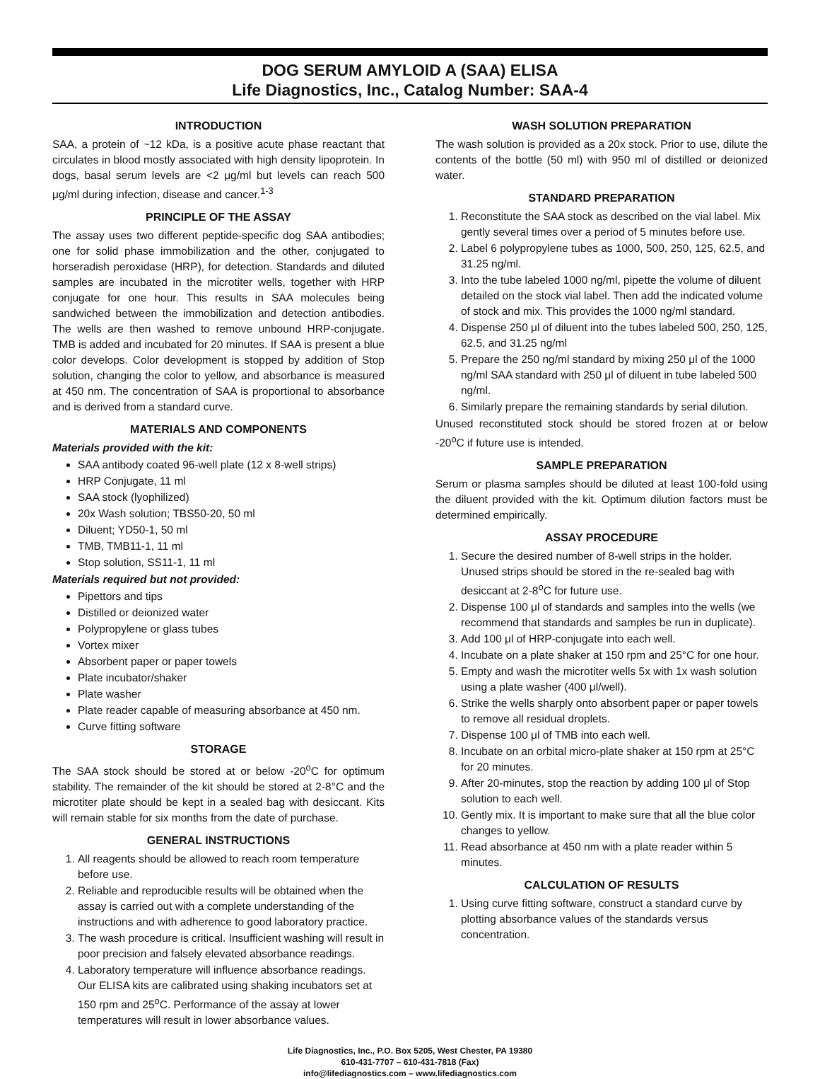DOG SERUM AMYLOID A (SAA) ELISA
Life Diagnostics, Inc., Catalog Number: SAA-4
INTRODUCTION
SAA, a protein of ~12 kDa, is a positive acute phase reactant that circulates in blood mostly associated with high density lipoprotein. In dogs, basal serum levels are <2 μg/ml but levels can reach 500 μg/ml during infection, disease and cancer.<sup>1-3</sup>
PRINCIPLE OF THE ASSAY
The assay uses two different peptide-specific dog SAA antibodies; one for solid phase immobilization and the other, conjugated to horseradish peroxidase (HRP), for detection. Standards and diluted samples are incubated in the microtiter wells, together with HRP conjugate for one hour. This results in SAA molecules being sandwiched between the immobilization and detection antibodies. The wells are then washed to remove unbound HRP-conjugate. TMB is added and incubated for 20 minutes. If SAA is present a blue color develops. Color development is stopped by addition of Stop solution, changing the color to yellow, and absorbance is measured at 450 nm. The concentration of SAA is proportional to absorbance and is derived from a standard curve.
MATERIALS AND COMPONENTS
Materials provided with the kit:
SAA antibody coated 96-well plate (12 x 8-well strips)
HRP Conjugate, 11 ml
SAA stock (lyophilized)
20x Wash solution; TBS50-20, 50 ml
Diluent; YD50-1, 50 ml
TMB, TMB11-1, 11 ml
Stop solution, SS11-1, 11 ml
Materials required but not provided:
Pipettors and tips
Distilled or deionized water
Polypropylene or glass tubes
Vortex mixer
Absorbent paper or paper towels
Plate incubator/shaker
Plate washer
Plate reader capable of measuring absorbance at 450 nm.
Curve fitting software
STORAGE
The SAA stock should be stored at or below -20<sup>o</sup>C for optimum stability. The remainder of the kit should be stored at 2-8°C and the microtiter plate should be kept in a sealed bag with desiccant. Kits will remain stable for six months from the date of purchase.
GENERAL INSTRUCTIONS
1. All reagents should be allowed to reach room temperature before use.
2. Reliable and reproducible results will be obtained when the assay is carried out with a complete understanding of the instructions and with adherence to good laboratory practice.
3. The wash procedure is critical. Insufficient washing will result in poor precision and falsely elevated absorbance readings.
4. Laboratory temperature will influence absorbance readings. Our ELISA kits are calibrated using shaking incubators set at 150 rpm and 25<sup>o</sup>C. Performance of the assay at lower temperatures will result in lower absorbance values.
WASH SOLUTION PREPARATION
The wash solution is provided as a 20x stock. Prior to use, dilute the contents of the bottle (50 ml) with 950 ml of distilled or deionized water.
STANDARD PREPARATION
1. Reconstitute the SAA stock as described on the vial label. Mix gently several times over a period of 5 minutes before use.
2. Label 6 polypropylene tubes as 1000, 500, 250, 125, 62.5, and 31.25 ng/ml.
3. Into the tube labeled 1000 ng/ml, pipette the volume of diluent detailed on the stock vial label. Then add the indicated volume of stock and mix. This provides the 1000 ng/ml standard.
4. Dispense 250 μl of diluent into the tubes labeled 500, 250, 125, 62.5, and 31.25 ng/ml
5. Prepare the 250 ng/ml standard by mixing 250 μl of the 1000 ng/ml SAA standard with 250 μl of diluent in tube labeled 500 ng/ml.
6. Similarly prepare the remaining standards by serial dilution.
Unused reconstituted stock should be stored frozen at or below -20<sup>o</sup>C if future use is intended.
SAMPLE PREPARATION
Serum or plasma samples should be diluted at least 100-fold using the diluent provided with the kit. Optimum dilution factors must be determined empirically.
ASSAY PROCEDURE
1. Secure the desired number of 8-well strips in the holder. Unused strips should be stored in the re-sealed bag with desiccant at 2-8<sup>o</sup>C for future use.
2. Dispense 100 μl of standards and samples into the wells (we recommend that standards and samples be run in duplicate).
3. Add 100 μl of HRP-conjugate into each well.
4. Incubate on a plate shaker at 150 rpm and 25°C for one hour.
5. Empty and wash the microtiter wells 5x with 1x wash solution using a plate washer (400 μl/well).
6. Strike the wells sharply onto absorbent paper or paper towels to remove all residual droplets.
7. Dispense 100 μl of TMB into each well.
8. Incubate on an orbital micro-plate shaker at 150 rpm at 25°C for 20 minutes.
9. After 20-minutes, stop the reaction by adding 100 μl of Stop solution to each well.
10. Gently mix. It is important to make sure that all the blue color changes to yellow.
11. Read absorbance at 450 nm with a plate reader within 5 minutes.
CALCULATION OF RESULTS
1. Using curve fitting software, construct a standard curve by plotting absorbance values of the standards versus concentration.
Life Diagnostics, Inc., P.O. Box 5205, West Chester, PA 19380
610-431-7707 – 610-431-7818 (Fax)
info@lifediagnostics.com – www.lifediagnostics.com